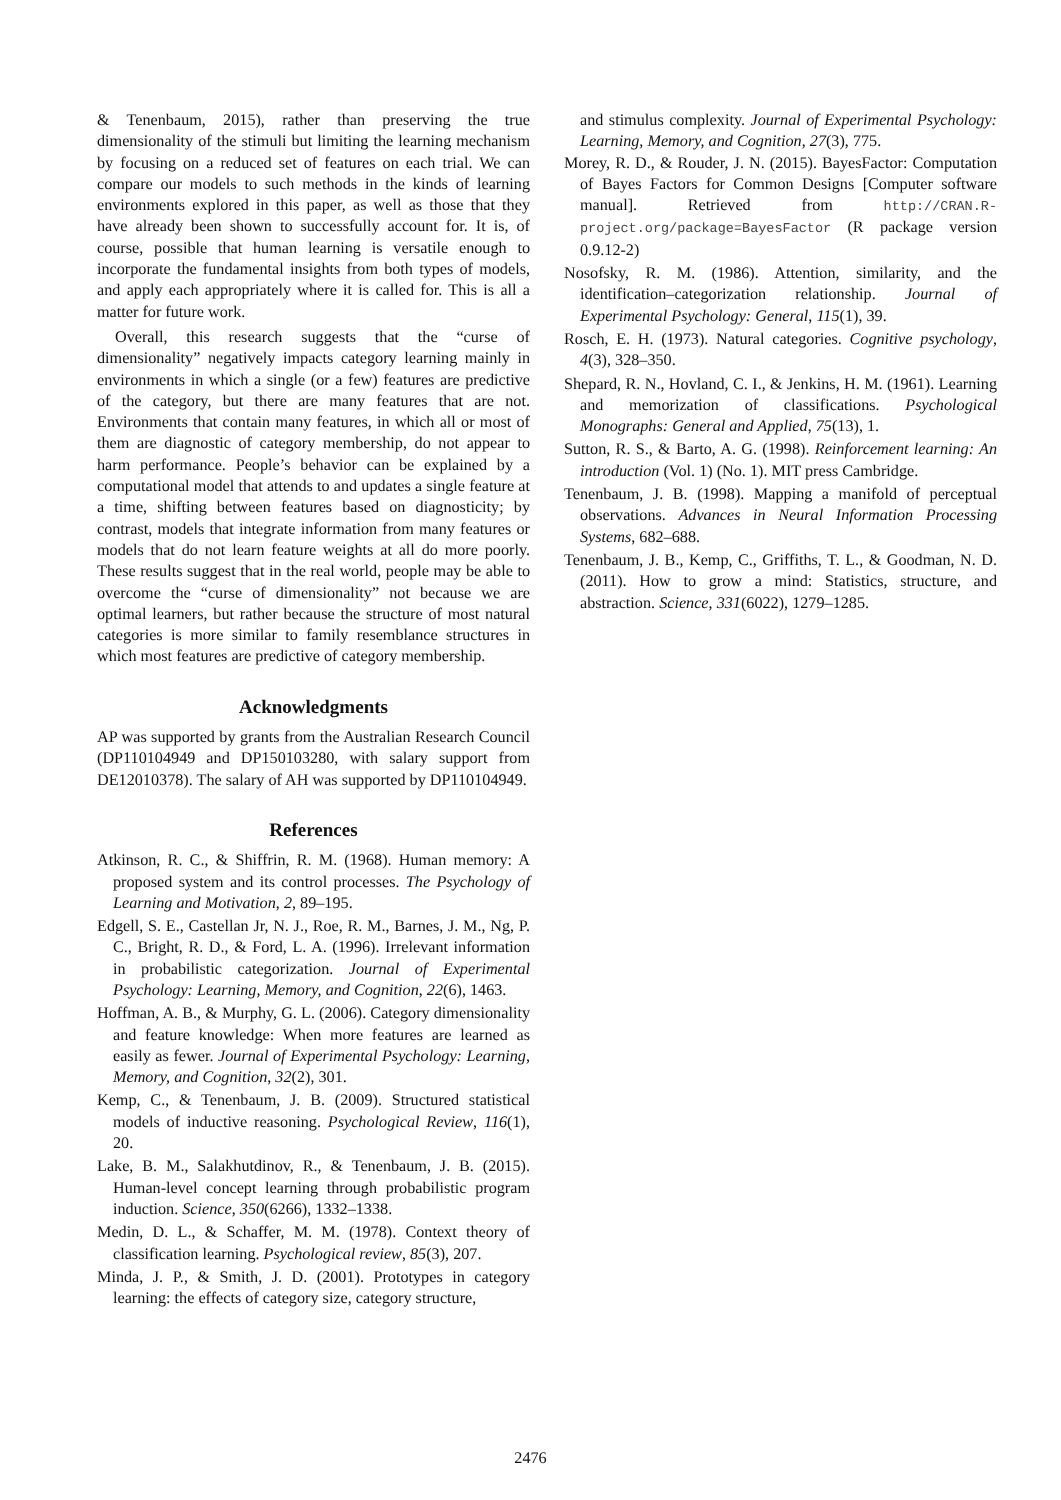& Tenenbaum, 2015), rather than preserving the true dimensionality of the stimuli but limiting the learning mechanism by focusing on a reduced set of features on each trial. We can compare our models to such methods in the kinds of learning environments explored in this paper, as well as those that they have already been shown to successfully account for. It is, of course, possible that human learning is versatile enough to incorporate the fundamental insights from both types of models, and apply each appropriately where it is called for. This is all a matter for future work.
Overall, this research suggests that the “curse of dimensionality” negatively impacts category learning mainly in environments in which a single (or a few) features are predictive of the category, but there are many features that are not. Environments that contain many features, in which all or most of them are diagnostic of category membership, do not appear to harm performance. People’s behavior can be explained by a computational model that attends to and updates a single feature at a time, shifting between features based on diagnosticity; by contrast, models that integrate information from many features or models that do not learn feature weights at all do more poorly. These results suggest that in the real world, people may be able to overcome the “curse of dimensionality” not because we are optimal learners, but rather because the structure of most natural categories is more similar to family resemblance structures in which most features are predictive of category membership.
Acknowledgments
AP was supported by grants from the Australian Research Council (DP110104949 and DP150103280, with salary support from DE12010378). The salary of AH was supported by DP110104949.
References
Atkinson, R. C., & Shiffrin, R. M. (1968). Human memory: A proposed system and its control processes. The Psychology of Learning and Motivation, 2, 89–195.
Edgell, S. E., Castellan Jr, N. J., Roe, R. M., Barnes, J. M., Ng, P. C., Bright, R. D., & Ford, L. A. (1996). Irrelevant information in probabilistic categorization. Journal of Experimental Psychology: Learning, Memory, and Cognition, 22(6), 1463.
Hoffman, A. B., & Murphy, G. L. (2006). Category dimensionality and feature knowledge: When more features are learned as easily as fewer. Journal of Experimental Psychology: Learning, Memory, and Cognition, 32(2), 301.
Kemp, C., & Tenenbaum, J. B. (2009). Structured statistical models of inductive reasoning. Psychological Review, 116(1), 20.
Lake, B. M., Salakhutdinov, R., & Tenenbaum, J. B. (2015). Human-level concept learning through probabilistic program induction. Science, 350(6266), 1332–1338.
Medin, D. L., & Schaffer, M. M. (1978). Context theory of classification learning. Psychological review, 85(3), 207.
Minda, J. P., & Smith, J. D. (2001). Prototypes in category learning: the effects of category size, category structure,
and stimulus complexity. Journal of Experimental Psychology: Learning, Memory, and Cognition, 27(3), 775.
Morey, R. D., & Rouder, J. N. (2015). BayesFactor: Computation of Bayes Factors for Common Designs [Computer software manual]. Retrieved from http://CRAN.R-project.org/package=BayesFactor (R package version 0.9.12-2)
Nosofsky, R. M. (1986). Attention, similarity, and the identification–categorization relationship. Journal of Experimental Psychology: General, 115(1), 39.
Rosch, E. H. (1973). Natural categories. Cognitive psychology, 4(3), 328–350.
Shepard, R. N., Hovland, C. I., & Jenkins, H. M. (1961). Learning and memorization of classifications. Psychological Monographs: General and Applied, 75(13), 1.
Sutton, R. S., & Barto, A. G. (1998). Reinforcement learning: An introduction (Vol. 1) (No. 1). MIT press Cambridge.
Tenenbaum, J. B. (1998). Mapping a manifold of perceptual observations. Advances in Neural Information Processing Systems, 682–688.
Tenenbaum, J. B., Kemp, C., Griffiths, T. L., & Goodman, N. D. (2011). How to grow a mind: Statistics, structure, and abstraction. Science, 331(6022), 1279–1285.
2476